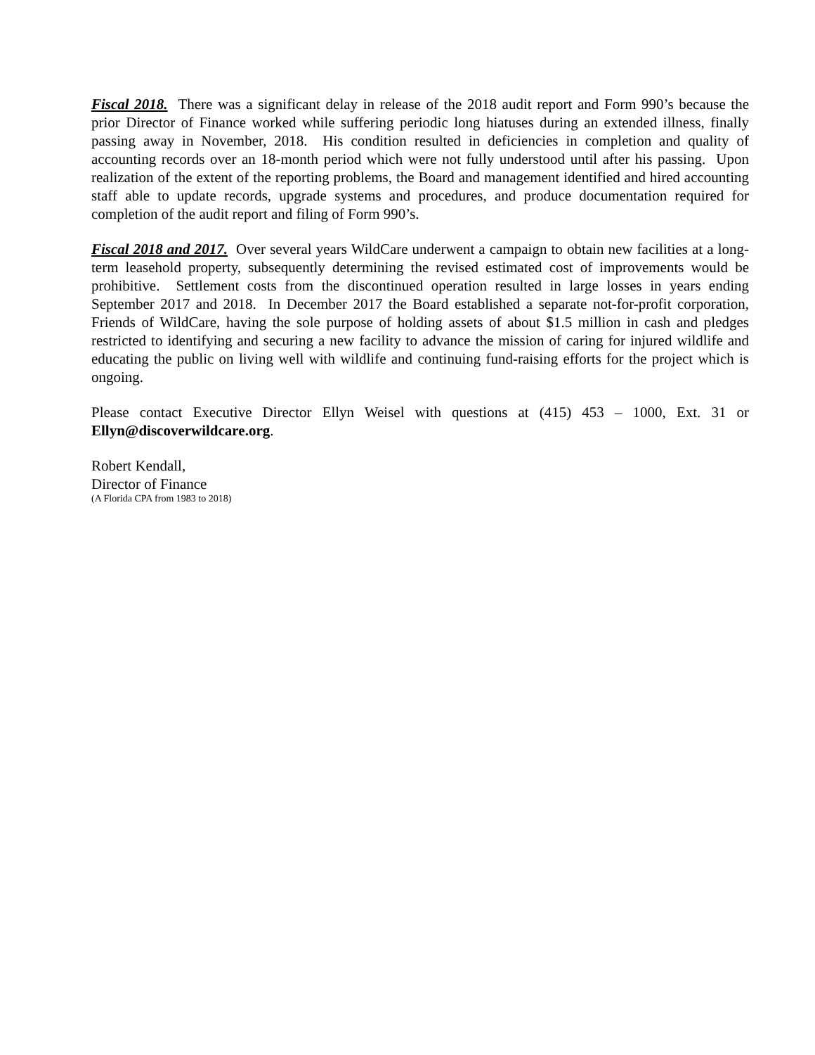Fiscal 2018. There was a significant delay in release of the 2018 audit report and Form 990’s because the prior Director of Finance worked while suffering periodic long hiatuses during an extended illness, finally passing away in November, 2018. His condition resulted in deficiencies in completion and quality of accounting records over an 18-month period which were not fully understood until after his passing. Upon realization of the extent of the reporting problems, the Board and management identified and hired accounting staff able to update records, upgrade systems and procedures, and produce documentation required for completion of the audit report and filing of Form 990’s.
Fiscal 2018 and 2017. Over several years WildCare underwent a campaign to obtain new facilities at a long-term leasehold property, subsequently determining the revised estimated cost of improvements would be prohibitive. Settlement costs from the discontinued operation resulted in large losses in years ending September 2017 and 2018. In December 2017 the Board established a separate not-for-profit corporation, Friends of WildCare, having the sole purpose of holding assets of about $1.5 million in cash and pledges restricted to identifying and securing a new facility to advance the mission of caring for injured wildlife and educating the public on living well with wildlife and continuing fund-raising efforts for the project which is ongoing.
Please contact Executive Director Ellyn Weisel with questions at (415) 453 – 1000, Ext. 31 or Ellyn@discoverwildcare.org.
Robert Kendall,
Director of Finance
(A Florida CPA from 1983 to 2018)